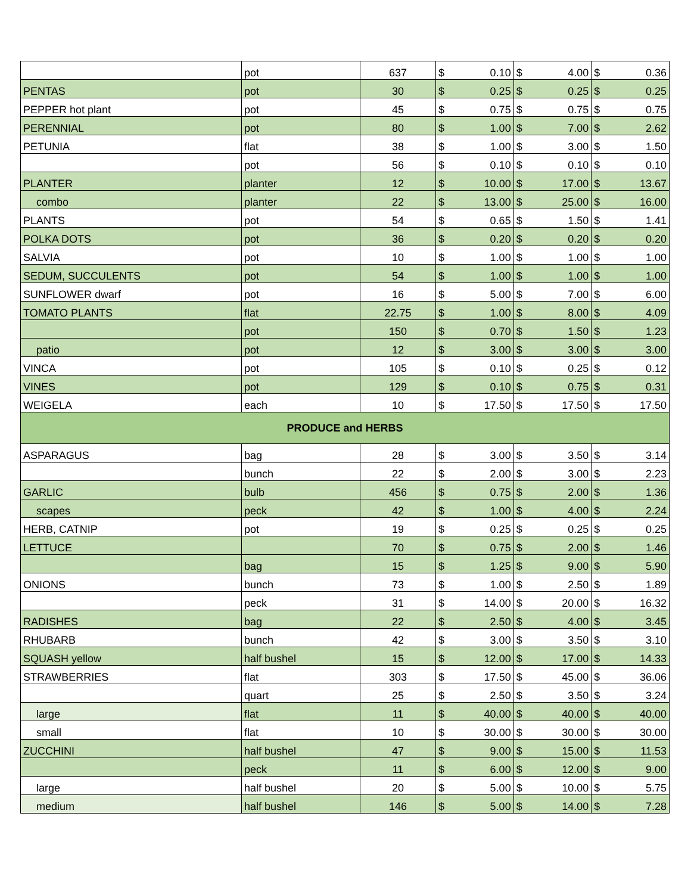| | pot | 637 | $ | 0.10 | $ | 4.00 | $ | 0.36 |
| PENTAS | pot | 30 | $ | 0.25 | $ | 0.25 | $ | 0.25 |
| PEPPER hot plant | pot | 45 | $ | 0.75 | $ | 0.75 | $ | 0.75 |
| PERENNIAL | pot | 80 | $ | 1.00 | $ | 7.00 | $ | 2.62 |
| PETUNIA | flat | 38 | $ | 1.00 | $ | 3.00 | $ | 1.50 |
| | pot | 56 | $ | 0.10 | $ | 0.10 | $ | 0.10 |
| PLANTER | planter | 12 | $ | 10.00 | $ | 17.00 | $ | 13.67 |
| combo | planter | 22 | $ | 13.00 | $ | 25.00 | $ | 16.00 |
| PLANTS | pot | 54 | $ | 0.65 | $ | 1.50 | $ | 1.41 |
| POLKA DOTS | pot | 36 | $ | 0.20 | $ | 0.20 | $ | 0.20 |
| SALVIA | pot | 10 | $ | 1.00 | $ | 1.00 | $ | 1.00 |
| SEDUM, SUCCULENTS | pot | 54 | $ | 1.00 | $ | 1.00 | $ | 1.00 |
| SUNFLOWER dwarf | pot | 16 | $ | 5.00 | $ | 7.00 | $ | 6.00 |
| TOMATO PLANTS | flat | 22.75 | $ | 1.00 | $ | 8.00 | $ | 4.09 |
| | pot | 150 | $ | 0.70 | $ | 1.50 | $ | 1.23 |
| patio | pot | 12 | $ | 3.00 | $ | 3.00 | $ | 3.00 |
| VINCA | pot | 105 | $ | 0.10 | $ | 0.25 | $ | 0.12 |
| VINES | pot | 129 | $ | 0.10 | $ | 0.75 | $ | 0.31 |
| WEIGELA | each | 10 | $ | 17.50 | $ | 17.50 | $ | 17.50 |
| PRODUCE and HERBS | | | | | | | | |
| ASPARAGUS | bag | 28 | $ | 3.00 | $ | 3.50 | $ | 3.14 |
| | bunch | 22 | $ | 2.00 | $ | 3.00 | $ | 2.23 |
| GARLIC | bulb | 456 | $ | 0.75 | $ | 2.00 | $ | 1.36 |
| scapes | peck | 42 | $ | 1.00 | $ | 4.00 | $ | 2.24 |
| HERB, CATNIP | pot | 19 | $ | 0.25 | $ | 0.25 | $ | 0.25 |
| LETTUCE | | 70 | $ | 0.75 | $ | 2.00 | $ | 1.46 |
| | bag | 15 | $ | 1.25 | $ | 9.00 | $ | 5.90 |
| ONIONS | bunch | 73 | $ | 1.00 | $ | 2.50 | $ | 1.89 |
| | peck | 31 | $ | 14.00 | $ | 20.00 | $ | 16.32 |
| RADISHES | bag | 22 | $ | 2.50 | $ | 4.00 | $ | 3.45 |
| RHUBARB | bunch | 42 | $ | 3.00 | $ | 3.50 | $ | 3.10 |
| SQUASH yellow | half bushel | 15 | $ | 12.00 | $ | 17.00 | $ | 14.33 |
| STRAWBERRIES | flat | 303 | $ | 17.50 | $ | 45.00 | $ | 36.06 |
| | quart | 25 | $ | 2.50 | $ | 3.50 | $ | 3.24 |
| large | flat | 11 | $ | 40.00 | $ | 40.00 | $ | 40.00 |
| small | flat | 10 | $ | 30.00 | $ | 30.00 | $ | 30.00 |
| ZUCCHINI | half bushel | 47 | $ | 9.00 | $ | 15.00 | $ | 11.53 |
| | peck | 11 | $ | 6.00 | $ | 12.00 | $ | 9.00 |
| large | half bushel | 20 | $ | 5.00 | $ | 10.00 | $ | 5.75 |
| medium | half bushel | 146 | $ | 5.00 | $ | 14.00 | $ | 7.28 |